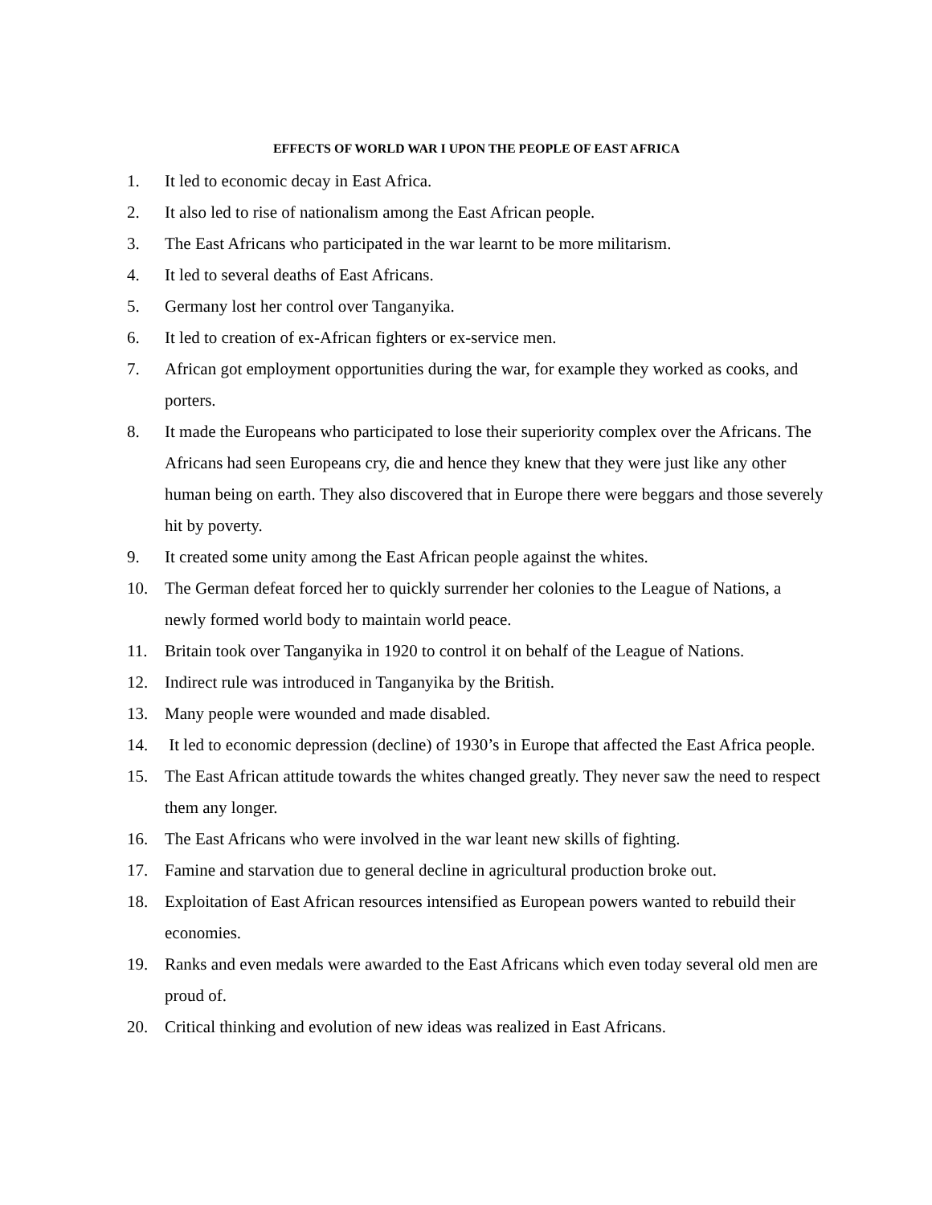EFFECTS OF WORLD WAR I UPON THE PEOPLE OF EAST AFRICA
1. It led to economic decay in East Africa.
2. It also led to rise of nationalism among the East African people.
3. The East Africans who participated in the war learnt to be more militarism.
4. It led to several deaths of East Africans.
5. Germany lost her control over Tanganyika.
6. It led to creation of ex-African fighters or ex-service men.
7. African got employment opportunities during the war, for example they worked as cooks, and porters.
8. It made the Europeans who participated to lose their superiority complex over the Africans. The Africans had seen Europeans cry, die and hence they knew that they were just like any other human being on earth. They also discovered that in Europe there were beggars and those severely hit by poverty.
9. It created some unity among the East African people against the whites.
10. The German defeat forced her to quickly surrender her colonies to the League of Nations, a newly formed world body to maintain world peace.
11. Britain took over Tanganyika in 1920 to control it on behalf of the League of Nations.
12. Indirect rule was introduced in Tanganyika by the British.
13. Many people were wounded and made disabled.
14. It led to economic depression (decline) of 1930’s in Europe that affected the East Africa people.
15. The East African attitude towards the whites changed greatly. They never saw the need to respect them any longer.
16. The East Africans who were involved in the war leant new skills of fighting.
17. Famine and starvation due to general decline in agricultural production broke out.
18. Exploitation of East African resources intensified as European powers wanted to rebuild their economies.
19. Ranks and even medals were awarded to the East Africans which even today several old men are proud of.
20. Critical thinking and evolution of new ideas was realized in East Africans.